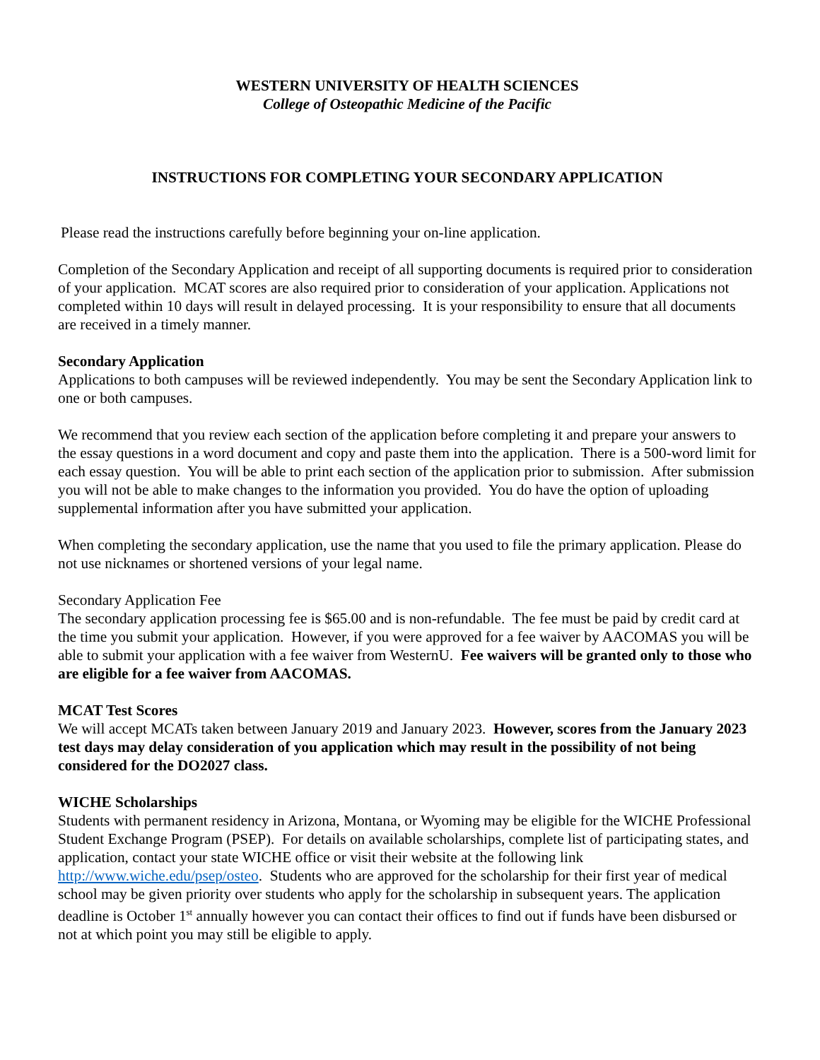WESTERN UNIVERSITY OF HEALTH SCIENCES
College of Osteopathic Medicine of the Pacific
INSTRUCTIONS FOR COMPLETING YOUR SECONDARY APPLICATION
Please read the instructions carefully before beginning your on-line application.
Completion of the Secondary Application and receipt of all supporting documents is required prior to consideration of your application. MCAT scores are also required prior to consideration of your application. Applications not completed within 10 days will result in delayed processing. It is your responsibility to ensure that all documents are received in a timely manner.
Secondary Application
Applications to both campuses will be reviewed independently. You may be sent the Secondary Application link to one or both campuses.
We recommend that you review each section of the application before completing it and prepare your answers to the essay questions in a word document and copy and paste them into the application. There is a 500-word limit for each essay question. You will be able to print each section of the application prior to submission. After submission you will not be able to make changes to the information you provided. You do have the option of uploading supplemental information after you have submitted your application.
When completing the secondary application, use the name that you used to file the primary application. Please do not use nicknames or shortened versions of your legal name.
Secondary Application Fee
The secondary application processing fee is $65.00 and is non-refundable. The fee must be paid by credit card at the time you submit your application. However, if you were approved for a fee waiver by AACOMAS you will be able to submit your application with a fee waiver from WesternU. Fee waivers will be granted only to those who are eligible for a fee waiver from AACOMAS.
MCAT Test Scores
We will accept MCATs taken between January 2019 and January 2023. However, scores from the January 2023 test days may delay consideration of you application which may result in the possibility of not being considered for the DO2027 class.
WICHE Scholarships
Students with permanent residency in Arizona, Montana, or Wyoming may be eligible for the WICHE Professional Student Exchange Program (PSEP). For details on available scholarships, complete list of participating states, and application, contact your state WICHE office or visit their website at the following link http://www.wiche.edu/psep/osteo. Students who are approved for the scholarship for their first year of medical school may be given priority over students who apply for the scholarship in subsequent years. The application deadline is October 1<sup>st</sup> annually however you can contact their offices to find out if funds have been disbursed or not at which point you may still be eligible to apply.